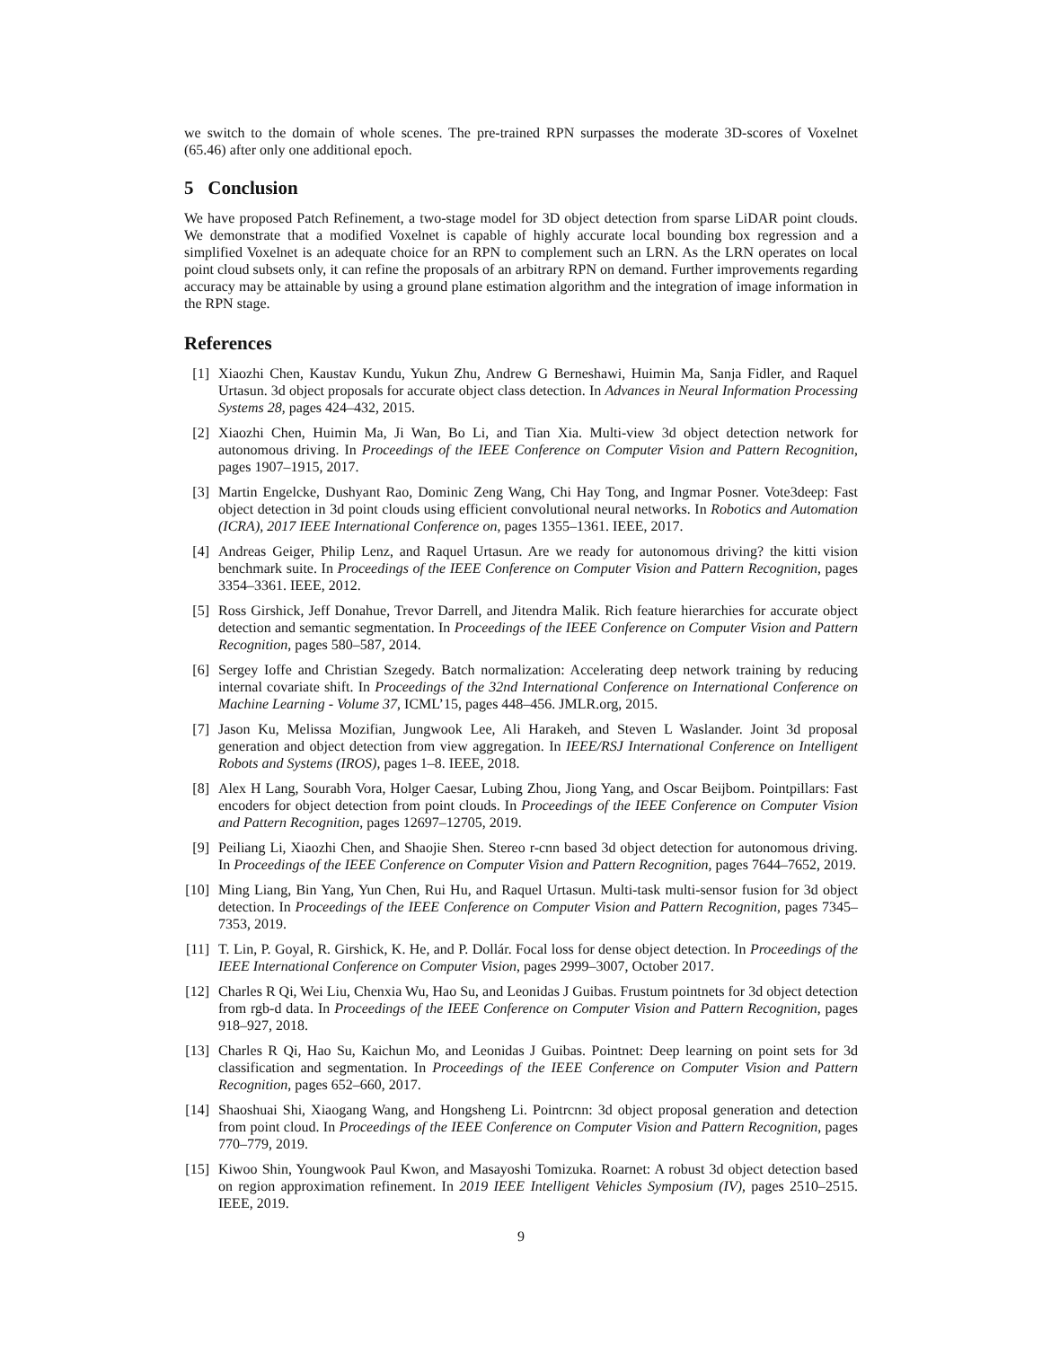we switch to the domain of whole scenes. The pre-trained RPN surpasses the moderate 3D-scores of Voxelnet (65.46) after only one additional epoch.
5 Conclusion
We have proposed Patch Refinement, a two-stage model for 3D object detection from sparse LiDAR point clouds. We demonstrate that a modified Voxelnet is capable of highly accurate local bounding box regression and a simplified Voxelnet is an adequate choice for an RPN to complement such an LRN. As the LRN operates on local point cloud subsets only, it can refine the proposals of an arbitrary RPN on demand. Further improvements regarding accuracy may be attainable by using a ground plane estimation algorithm and the integration of image information in the RPN stage.
References
[1] Xiaozhi Chen, Kaustav Kundu, Yukun Zhu, Andrew G Berneshawi, Huimin Ma, Sanja Fidler, and Raquel Urtasun. 3d object proposals for accurate object class detection. In Advances in Neural Information Processing Systems 28, pages 424–432, 2015.
[2] Xiaozhi Chen, Huimin Ma, Ji Wan, Bo Li, and Tian Xia. Multi-view 3d object detection network for autonomous driving. In Proceedings of the IEEE Conference on Computer Vision and Pattern Recognition, pages 1907–1915, 2017.
[3] Martin Engelcke, Dushyant Rao, Dominic Zeng Wang, Chi Hay Tong, and Ingmar Posner. Vote3deep: Fast object detection in 3d point clouds using efficient convolutional neural networks. In Robotics and Automation (ICRA), 2017 IEEE International Conference on, pages 1355–1361. IEEE, 2017.
[4] Andreas Geiger, Philip Lenz, and Raquel Urtasun. Are we ready for autonomous driving? the kitti vision benchmark suite. In Proceedings of the IEEE Conference on Computer Vision and Pattern Recognition, pages 3354–3361. IEEE, 2012.
[5] Ross Girshick, Jeff Donahue, Trevor Darrell, and Jitendra Malik. Rich feature hierarchies for accurate object detection and semantic segmentation. In Proceedings of the IEEE Conference on Computer Vision and Pattern Recognition, pages 580–587, 2014.
[6] Sergey Ioffe and Christian Szegedy. Batch normalization: Accelerating deep network training by reducing internal covariate shift. In Proceedings of the 32nd International Conference on International Conference on Machine Learning - Volume 37, ICML’15, pages 448–456. JMLR.org, 2015.
[7] Jason Ku, Melissa Mozifian, Jungwook Lee, Ali Harakeh, and Steven L Waslander. Joint 3d proposal generation and object detection from view aggregation. In IEEE/RSJ International Conference on Intelligent Robots and Systems (IROS), pages 1–8. IEEE, 2018.
[8] Alex H Lang, Sourabh Vora, Holger Caesar, Lubing Zhou, Jiong Yang, and Oscar Beijbom. Pointpillars: Fast encoders for object detection from point clouds. In Proceedings of the IEEE Conference on Computer Vision and Pattern Recognition, pages 12697–12705, 2019.
[9] Peiliang Li, Xiaozhi Chen, and Shaojie Shen. Stereo r-cnn based 3d object detection for autonomous driving. In Proceedings of the IEEE Conference on Computer Vision and Pattern Recognition, pages 7644–7652, 2019.
[10] Ming Liang, Bin Yang, Yun Chen, Rui Hu, and Raquel Urtasun. Multi-task multi-sensor fusion for 3d object detection. In Proceedings of the IEEE Conference on Computer Vision and Pattern Recognition, pages 7345–7353, 2019.
[11] T. Lin, P. Goyal, R. Girshick, K. He, and P. Dollár. Focal loss for dense object detection. In Proceedings of the IEEE International Conference on Computer Vision, pages 2999–3007, October 2017.
[12] Charles R Qi, Wei Liu, Chenxia Wu, Hao Su, and Leonidas J Guibas. Frustum pointnets for 3d object detection from rgb-d data. In Proceedings of the IEEE Conference on Computer Vision and Pattern Recognition, pages 918–927, 2018.
[13] Charles R Qi, Hao Su, Kaichun Mo, and Leonidas J Guibas. Pointnet: Deep learning on point sets for 3d classification and segmentation. In Proceedings of the IEEE Conference on Computer Vision and Pattern Recognition, pages 652–660, 2017.
[14] Shaoshuai Shi, Xiaogang Wang, and Hongsheng Li. Pointrcnn: 3d object proposal generation and detection from point cloud. In Proceedings of the IEEE Conference on Computer Vision and Pattern Recognition, pages 770–779, 2019.
[15] Kiwoo Shin, Youngwook Paul Kwon, and Masayoshi Tomizuka. Roarnet: A robust 3d object detection based on region approximation refinement. In 2019 IEEE Intelligent Vehicles Symposium (IV), pages 2510–2515. IEEE, 2019.
9